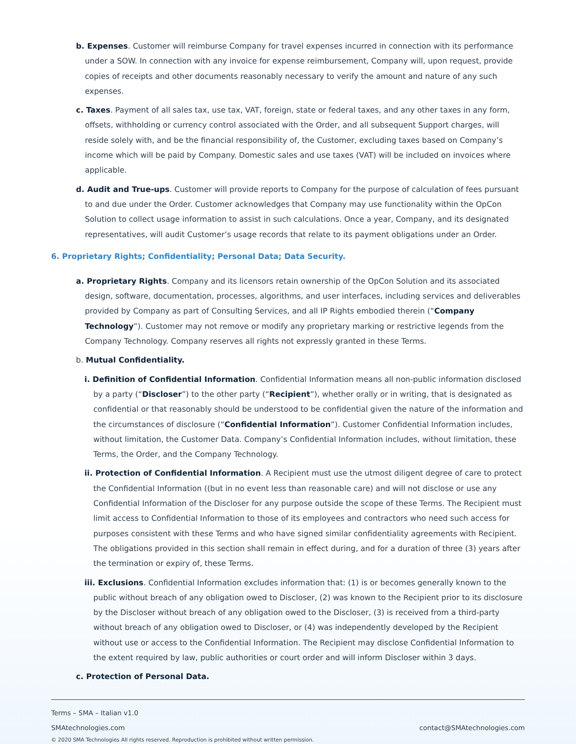b. Expenses. Customer will reimburse Company for travel expenses incurred in connection with its performance under a SOW. In connection with any invoice for expense reimbursement, Company will, upon request, provide copies of receipts and other documents reasonably necessary to verify the amount and nature of any such expenses.
c. Taxes. Payment of all sales tax, use tax, VAT, foreign, state or federal taxes, and any other taxes in any form, offsets, withholding or currency control associated with the Order, and all subsequent Support charges, will reside solely with, and be the financial responsibility of, the Customer, excluding taxes based on Company’s income which will be paid by Company. Domestic sales and use taxes (VAT) will be included on invoices where applicable.
d. Audit and True-ups. Customer will provide reports to Company for the purpose of calculation of fees pursuant to and due under the Order. Customer acknowledges that Company may use functionality within the OpCon Solution to collect usage information to assist in such calculations. Once a year, Company, and its designated representatives, will audit Customer’s usage records that relate to its payment obligations under an Order.
6. Proprietary Rights; Confidentiality; Personal Data; Data Security.
a. Proprietary Rights. Company and its licensors retain ownership of the OpCon Solution and its associated design, software, documentation, processes, algorithms, and user interfaces, including services and deliverables provided by Company as part of Consulting Services, and all IP Rights embodied therein (“Company Technology”). Customer may not remove or modify any proprietary marking or restrictive legends from the Company Technology. Company reserves all rights not expressly granted in these Terms.
b. Mutual Confidentiality.
i. Definition of Confidential Information. Confidential Information means all non-public information disclosed by a party (“Discloser”) to the other party (“Recipient”), whether orally or in writing, that is designated as confidential or that reasonably should be understood to be confidential given the nature of the information and the circumstances of disclosure (“Confidential Information”). Customer Confidential Information includes, without limitation, the Customer Data. Company’s Confidential Information includes, without limitation, these Terms, the Order, and the Company Technology.
ii. Protection of Confidential Information. A Recipient must use the utmost diligent degree of care to protect the Confidential Information ((but in no event less than reasonable care) and will not disclose or use any Confidential Information of the Discloser for any purpose outside the scope of these Terms. The Recipient must limit access to Confidential Information to those of its employees and contractors who need such access for purposes consistent with these Terms and who have signed similar confidentiality agreements with Recipient. The obligations provided in this section shall remain in effect during, and for a duration of three (3) years after the termination or expiry of, these Terms.
iii. Exclusions. Confidential Information excludes information that: (1) is or becomes generally known to the public without breach of any obligation owed to Discloser, (2) was known to the Recipient prior to its disclosure by the Discloser without breach of any obligation owed to the Discloser, (3) is received from a third-party without breach of any obligation owed to Discloser, or (4) was independently developed by the Recipient without use or access to the Confidential Information. The Recipient may disclose Confidential Information to the extent required by law, public authorities or court order and will inform Discloser within 3 days.
c. Protection of Personal Data.
Terms – SMA – Italian v1.0
SMAtechnologies.com contact@SMAtechnologies.com
© 2020 SMA Technologies All rights reserved. Reproduction is prohibited without written permission.